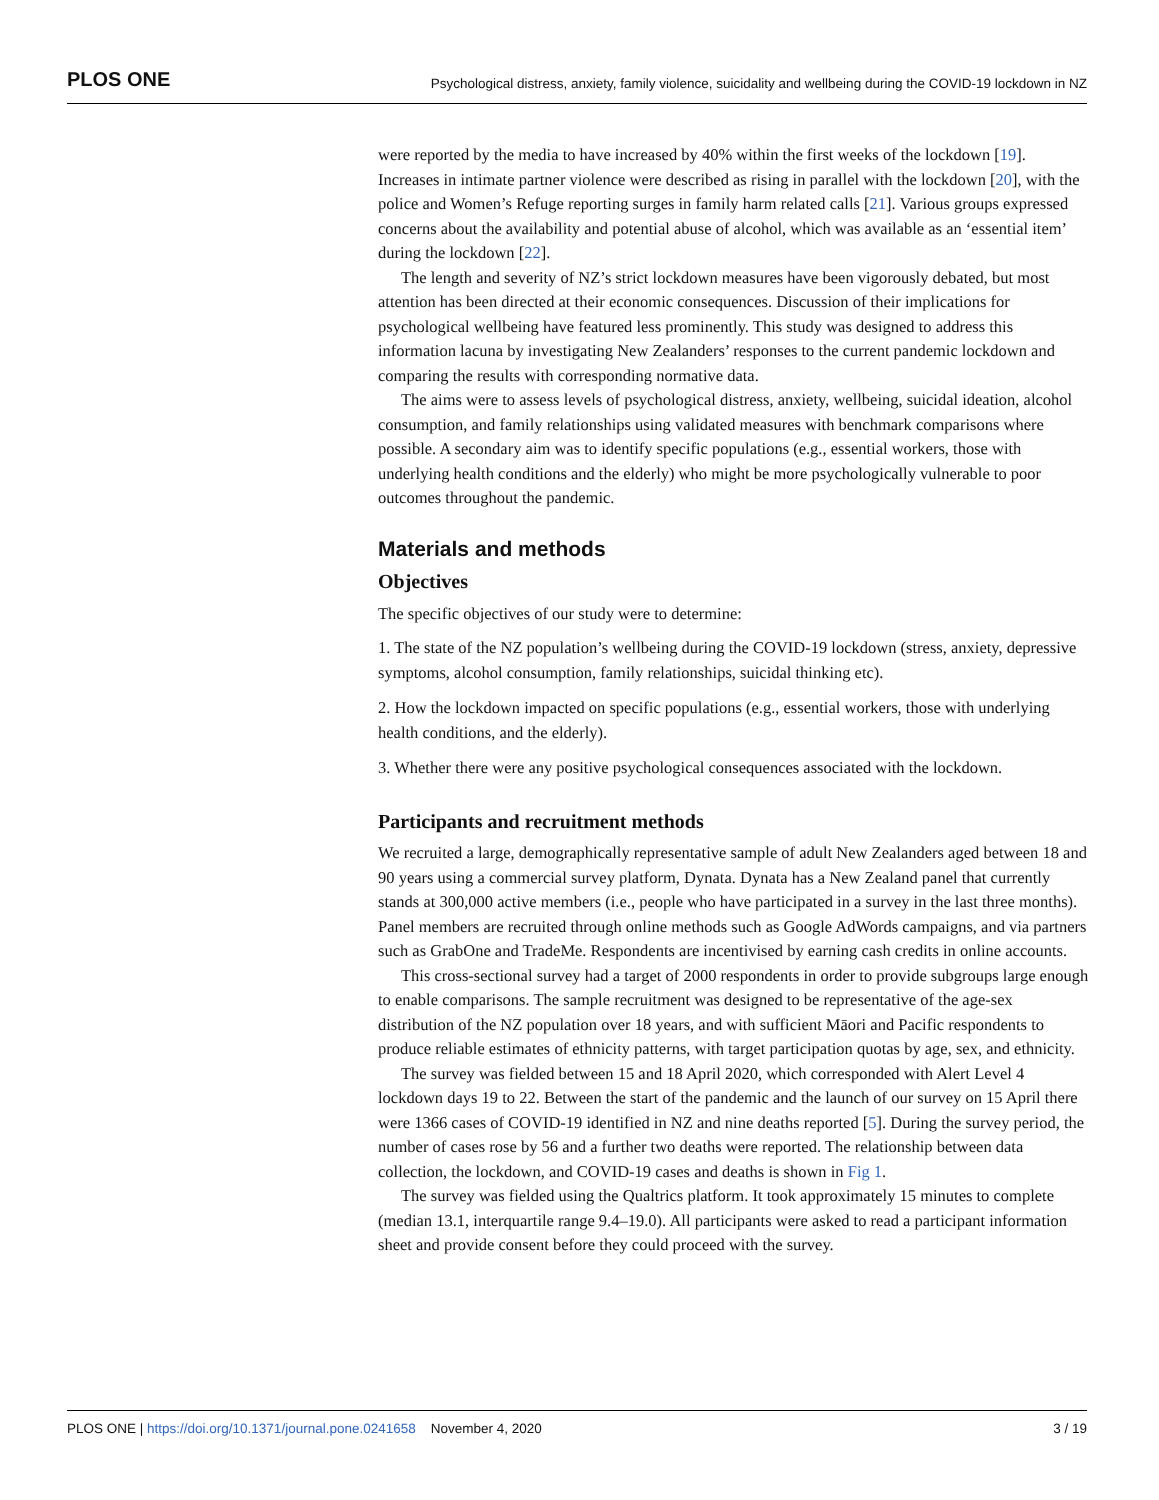PLOS ONE Psychological distress, anxiety, family violence, suicidality and wellbeing during the COVID-19 lockdown in NZ
were reported by the media to have increased by 40% within the first weeks of the lockdown [19]. Increases in intimate partner violence were described as rising in parallel with the lockdown [20], with the police and Women’s Refuge reporting surges in family harm related calls [21]. Various groups expressed concerns about the availability and potential abuse of alcohol, which was available as an ‘essential item’ during the lockdown [22].
The length and severity of NZ’s strict lockdown measures have been vigorously debated, but most attention has been directed at their economic consequences. Discussion of their implications for psychological wellbeing have featured less prominently. This study was designed to address this information lacuna by investigating New Zealanders’ responses to the current pandemic lockdown and comparing the results with corresponding normative data.
The aims were to assess levels of psychological distress, anxiety, wellbeing, suicidal ideation, alcohol consumption, and family relationships using validated measures with benchmark comparisons where possible. A secondary aim was to identify specific populations (e.g., essential workers, those with underlying health conditions and the elderly) who might be more psychologically vulnerable to poor outcomes throughout the pandemic.
Materials and methods
Objectives
The specific objectives of our study were to determine:
1. The state of the NZ population’s wellbeing during the COVID-19 lockdown (stress, anxiety, depressive symptoms, alcohol consumption, family relationships, suicidal thinking etc).
2. How the lockdown impacted on specific populations (e.g., essential workers, those with underlying health conditions, and the elderly).
3. Whether there were any positive psychological consequences associated with the lockdown.
Participants and recruitment methods
We recruited a large, demographically representative sample of adult New Zealanders aged between 18 and 90 years using a commercial survey platform, Dynata. Dynata has a New Zealand panel that currently stands at 300,000 active members (i.e., people who have participated in a survey in the last three months). Panel members are recruited through online methods such as Google AdWords campaigns, and via partners such as GrabOne and TradeMe. Respondents are incentivised by earning cash credits in online accounts.
This cross-sectional survey had a target of 2000 respondents in order to provide subgroups large enough to enable comparisons. The sample recruitment was designed to be representative of the age-sex distribution of the NZ population over 18 years, and with sufficient Māori and Pacific respondents to produce reliable estimates of ethnicity patterns, with target participation quotas by age, sex, and ethnicity.
The survey was fielded between 15 and 18 April 2020, which corresponded with Alert Level 4 lockdown days 19 to 22. Between the start of the pandemic and the launch of our survey on 15 April there were 1366 cases of COVID-19 identified in NZ and nine deaths reported [5]. During the survey period, the number of cases rose by 56 and a further two deaths were reported. The relationship between data collection, the lockdown, and COVID-19 cases and deaths is shown in Fig 1.
The survey was fielded using the Qualtrics platform. It took approximately 15 minutes to complete (median 13.1, interquartile range 9.4–19.0). All participants were asked to read a participant information sheet and provide consent before they could proceed with the survey.
PLOS ONE | https://doi.org/10.1371/journal.pone.0241658 November 4, 2020 3 / 19